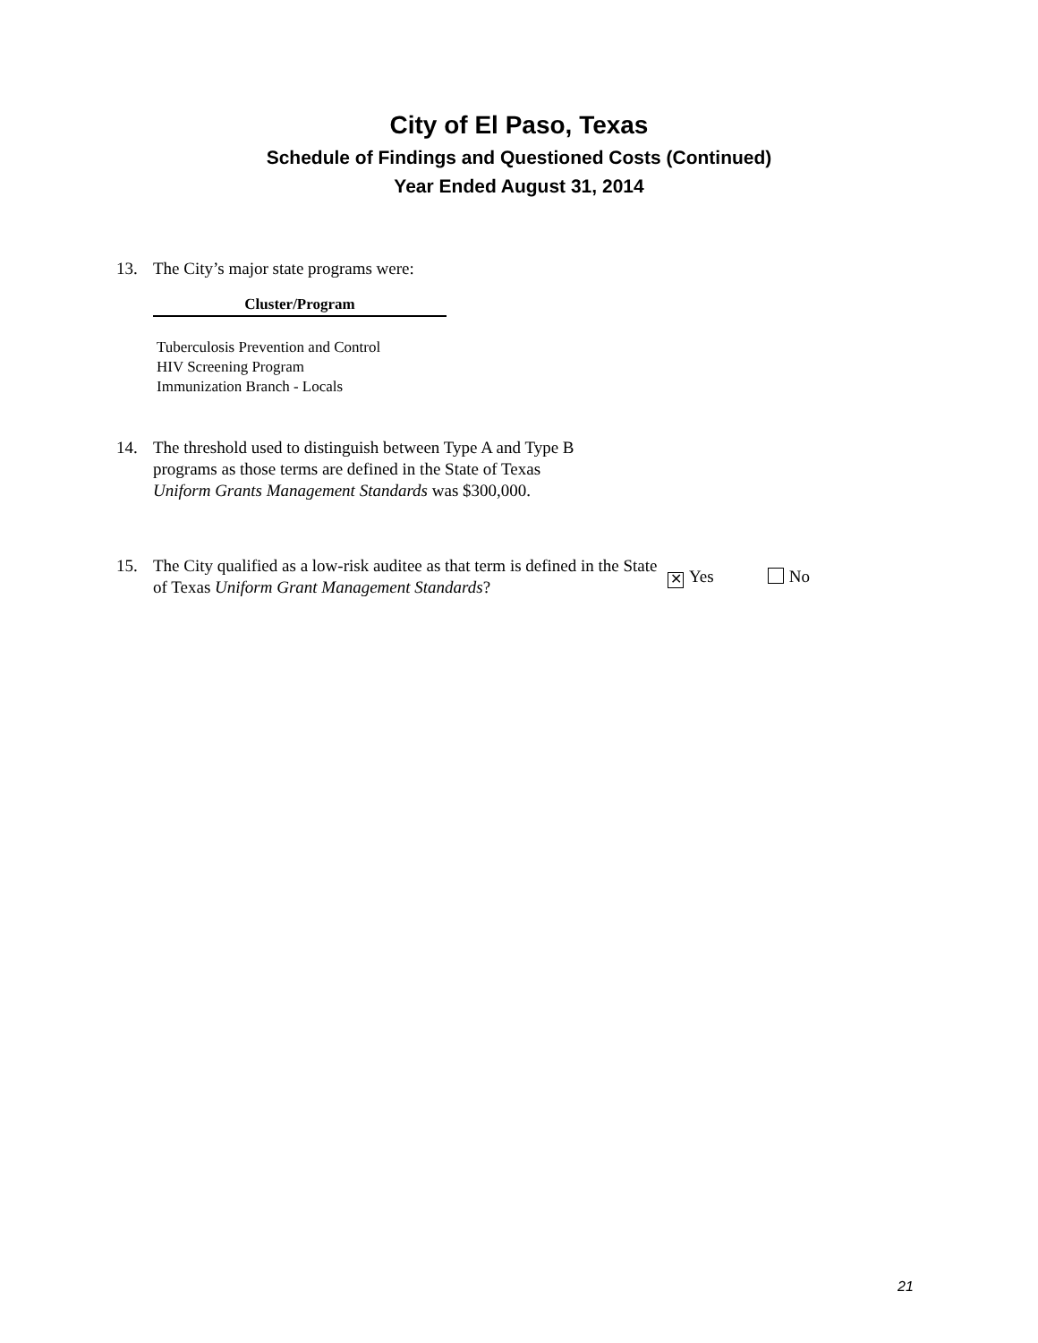City of El Paso, Texas
Schedule of Findings and Questioned Costs (Continued)
Year Ended August 31, 2014
13. The City’s major state programs were:
| Cluster/Program |
| --- |
| Tuberculosis Prevention and Control |
| HIV Screening Program |
| Immunization Branch - Locals |
14. The threshold used to distinguish between Type A and Type B
programs as those terms are defined in the State of Texas
Uniform Grants Management Standards was $300,000.
15. The City qualified as a low-risk auditee as that term is defined in the State of Texas Uniform Grant Management Standards?
✕ Yes No
21